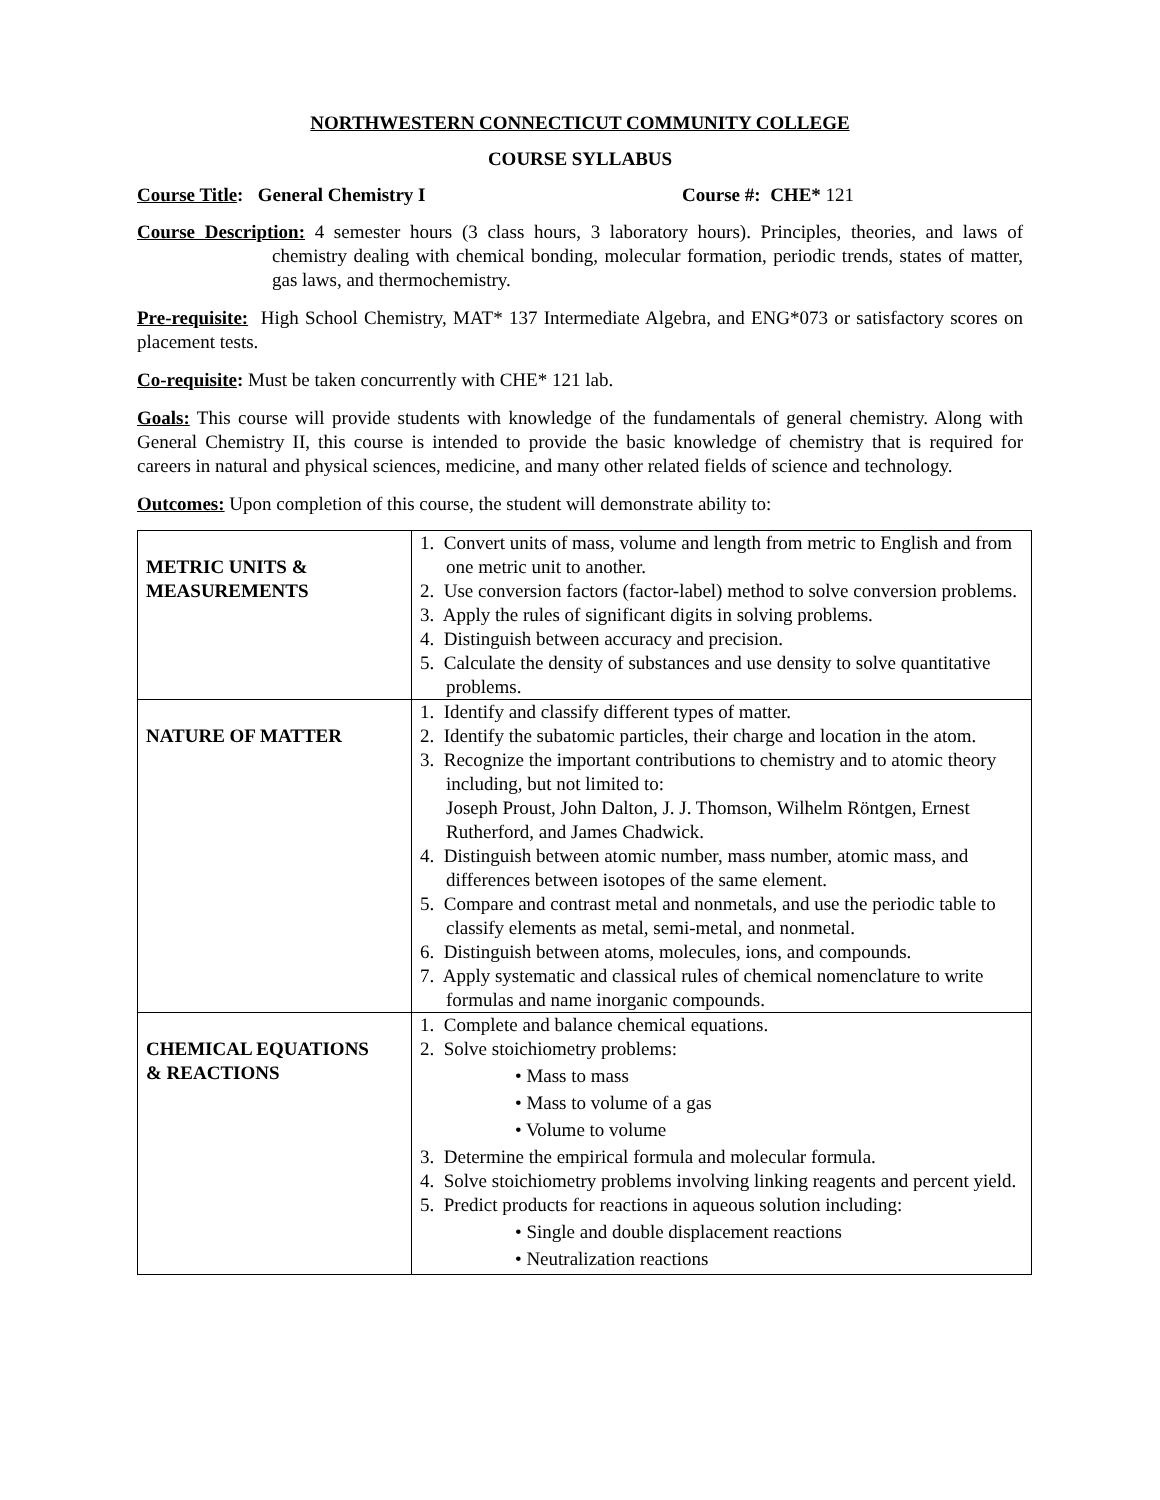NORTHWESTERN CONNECTICUT COMMUNITY COLLEGE
COURSE SYLLABUS
Course Title: General Chemistry I Course #: CHE* 121
Course Description: 4 semester hours (3 class hours, 3 laboratory hours). Principles, theories, and laws of chemistry dealing with chemical bonding, molecular formation, periodic trends, states of matter, gas laws, and thermochemistry.
Pre-requisite: High School Chemistry, MAT* 137 Intermediate Algebra, and ENG*073 or satisfactory scores on placement tests.
Co-requisite: Must be taken concurrently with CHE* 121 lab.
Goals: This course will provide students with knowledge of the fundamentals of general chemistry. Along with General Chemistry II, this course is intended to provide the basic knowledge of chemistry that is required for careers in natural and physical sciences, medicine, and many other related fields of science and technology.
Outcomes: Upon completion of this course, the student will demonstrate ability to:
| METRIC UNITS & MEASUREMENTS | 1. Convert units of mass, volume and length from metric to English and from one metric unit to another. 2. Use conversion factors (factor-label) method to solve conversion problems. 3. Apply the rules of significant digits in solving problems. 4. Distinguish between accuracy and precision. 5. Calculate the density of substances and use density to solve quantitative problems. |
| NATURE OF MATTER | 1. Identify and classify different types of matter. 2. Identify the subatomic particles, their charge and location in the atom. 3. Recognize the important contributions to chemistry and to atomic theory including, but not limited to: Joseph Proust, John Dalton, J. J. Thomson, Wilhelm Röntgen, Ernest Rutherford, and James Chadwick. 4. Distinguish between atomic number, mass number, atomic mass, and differences between isotopes of the same element. 5. Compare and contrast metal and nonmetals, and use the periodic table to classify elements as metal, semi-metal, and nonmetal. 6. Distinguish between atoms, molecules, ions, and compounds. 7. Apply systematic and classical rules of chemical nomenclature to write formulas and name inorganic compounds. |
| CHEMICAL EQUATIONS & REACTIONS | 1. Complete and balance chemical equations. 2. Solve stoichiometry problems: • Mass to mass • Mass to volume of a gas • Volume to volume 3. Determine the empirical formula and molecular formula. 4. Solve stoichiometry problems involving linking reagents and percent yield. 5. Predict products for reactions in aqueous solution including: • Single and double displacement reactions • Neutralization reactions |